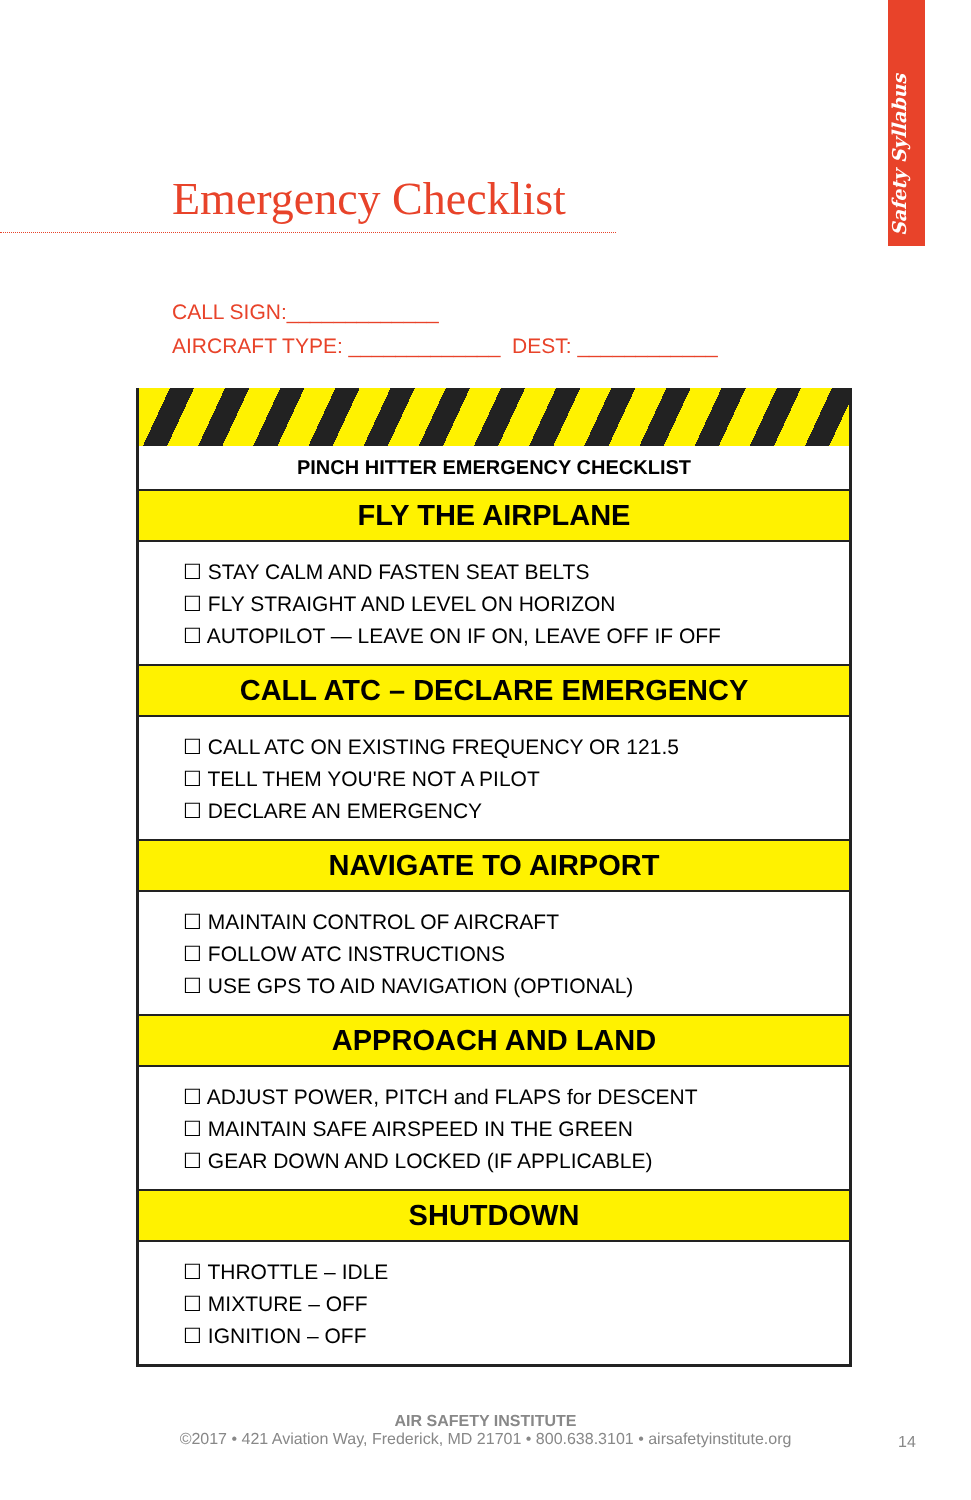Safety Syllabus
Emergency Checklist
CALL SIGN:_____________
AIRCRAFT TYPE: _____________ DEST: ____________
PINCH HITTER EMERGENCY CHECKLIST
FLY THE AIRPLANE
☐ STAY CALM AND FASTEN SEAT BELTS
☐ FLY STRAIGHT AND LEVEL ON HORIZON
☐ AUTOPILOT — LEAVE ON IF ON, LEAVE OFF IF OFF
CALL ATC – DECLARE EMERGENCY
☐ CALL ATC ON EXISTING FREQUENCY OR 121.5
☐ TELL THEM YOU'RE NOT A PILOT
☐ DECLARE AN EMERGENCY
NAVIGATE TO AIRPORT
☐ MAINTAIN CONTROL OF AIRCRAFT
☐ FOLLOW ATC INSTRUCTIONS
☐ USE GPS TO AID NAVIGATION (OPTIONAL)
APPROACH AND LAND
☐ ADJUST POWER, PITCH and FLAPS for DESCENT
☐ MAINTAIN SAFE AIRSPEED IN THE GREEN
☐ GEAR DOWN AND LOCKED (IF APPLICABLE)
SHUTDOWN
☐ THROTTLE – IDLE
☐ MIXTURE – OFF
☐ IGNITION – OFF
AIR SAFETY INSTITUTE
©2017 • 421 Aviation Way, Frederick, MD 21701 • 800.638.3101 • airsafetyinstitute.org
14